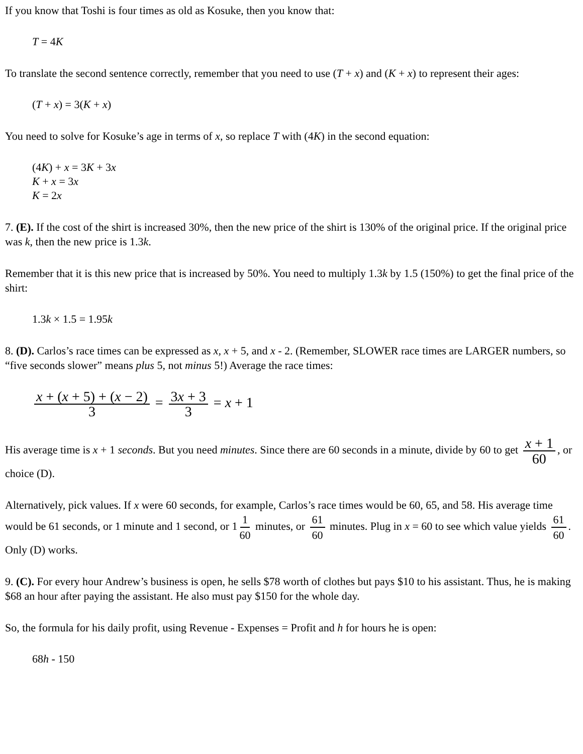If you know that Toshi is four times as old as Kosuke, then you know that:
T = 4K
To translate the second sentence correctly, remember that you need to use (T + x) and (K + x) to represent their ages:
(T + x) = 3(K + x)
You need to solve for Kosuke’s age in terms of x, so replace T with (4K) in the second equation:
(4K) + x = 3K + 3x
K + x = 3x
K = 2x
7. (E). If the cost of the shirt is increased 30%, then the new price of the shirt is 130% of the original price. If the original price was k, then the new price is 1.3k.
Remember that it is this new price that is increased by 50%. You need to multiply 1.3k by 1.5 (150%) to get the final price of the shirt:
1.3k × 1.5 = 1.95k
8. (D). Carlos’s race times can be expressed as x, x + 5, and x - 2. (Remember, SLOWER race times are LARGER numbers, so “five seconds slower” means plus 5, not minus 5!) Average the race times:
x + (x + 5) + (x − 2) 3 = 3x + 3 3 = x + 1
His average time is x + 1 seconds. But you need minutes. Since there are 60 seconds in a minute, divide by 60 to get x + 1 60, or choice (D).
Alternatively, pick values. If x were 60 seconds, for example, Carlos’s race times would be 60, 65, and 58. His average time would be 61 seconds, or 1 minute and 1 second, or 1 1 60 minutes, or 61 60 minutes. Plug in x = 60 to see which value yields 61 60. Only (D) works.
9. (C). For every hour Andrew’s business is open, he sells $78 worth of clothes but pays $10 to his assistant. Thus, he is making $68 an hour after paying the assistant. He also must pay $150 for the whole day.
So, the formula for his daily profit, using Revenue - Expenses = Profit and h for hours he is open:
68h - 150